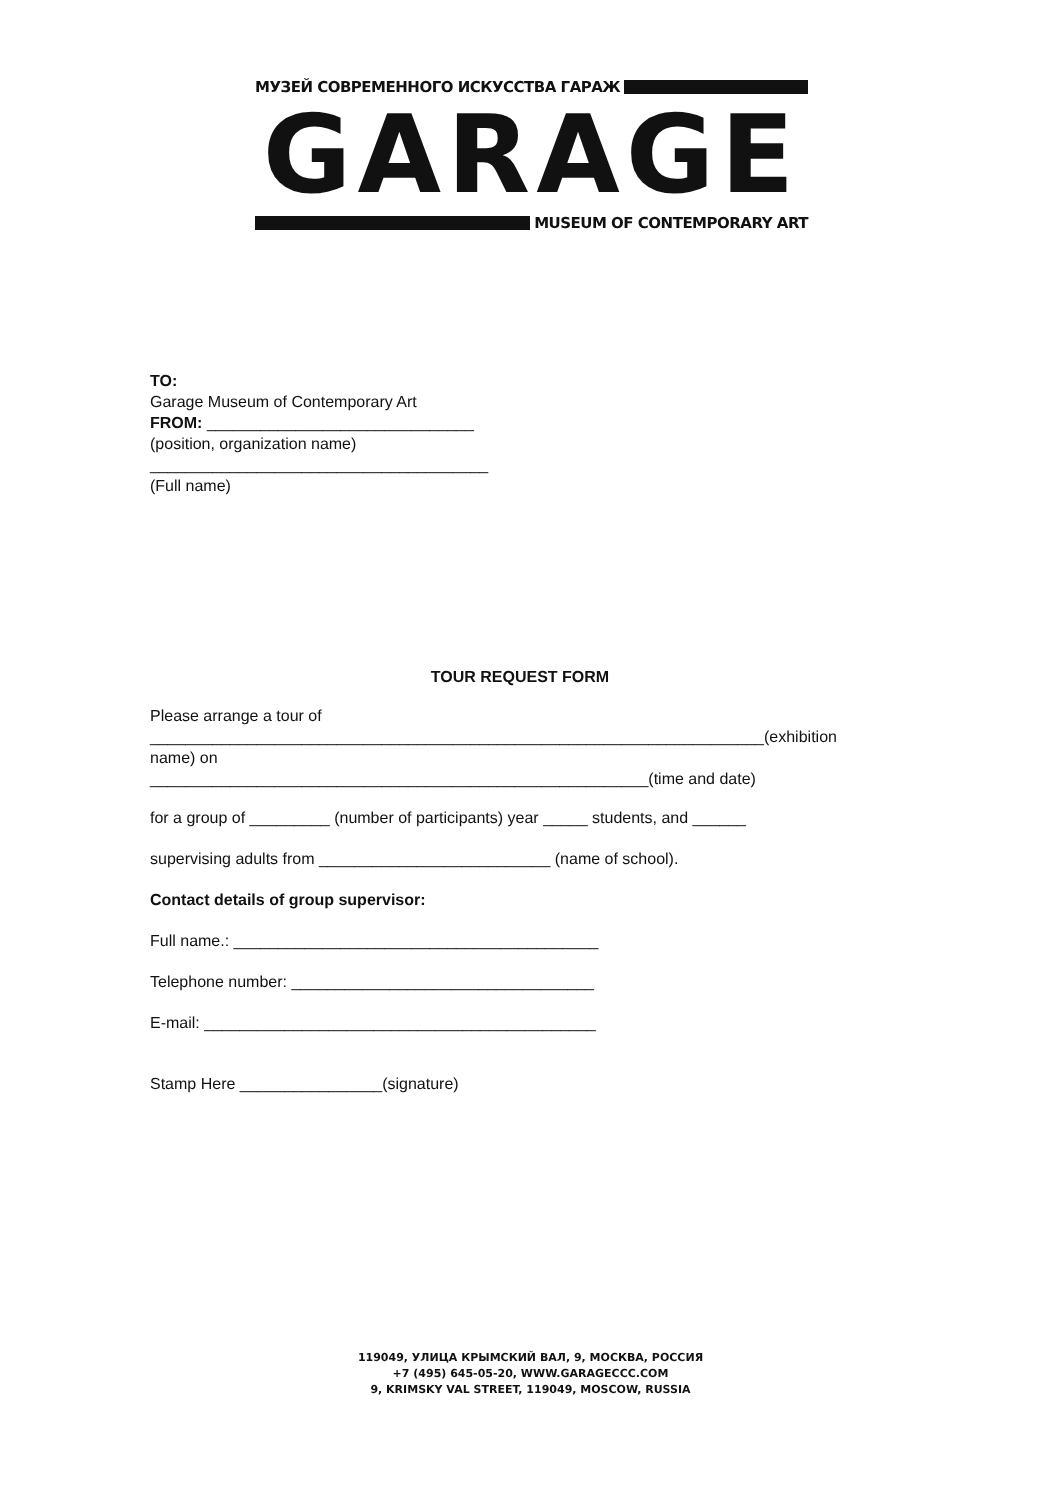МУЗЕЙ СОВРЕМЕННОГО ИСКУССТВА ГАРАЖ
GARAGE
MUSEUM OF CONTEMPORARY ART
TO:
Garage Museum of Contemporary Art
FROM: ______________________________
(position, organization name)
______________________________________
(Full name)
TOUR REQUEST FORM
Please arrange a tour of
_____________________________________________________________________(exhibition
name) on
________________________________________________________(time and date)
for a group of _________ (number of participants) year _____ students, and ______
supervising adults from __________________________ (name of school).
Contact details of group supervisor:
Full name.: _________________________________________
Telephone number: __________________________________
E-mail: ____________________________________________
Stamp Here ________________(signature)
119049, УЛИЦА КРЫМСКИЙ ВАЛ, 9, МОСКВА, РОССИЯ
+7 (495) 645-05-20, WWW.GARAGECCC.COM
9, KRIMSKY VAL STREET, 119049, MOSCOW, RUSSIA